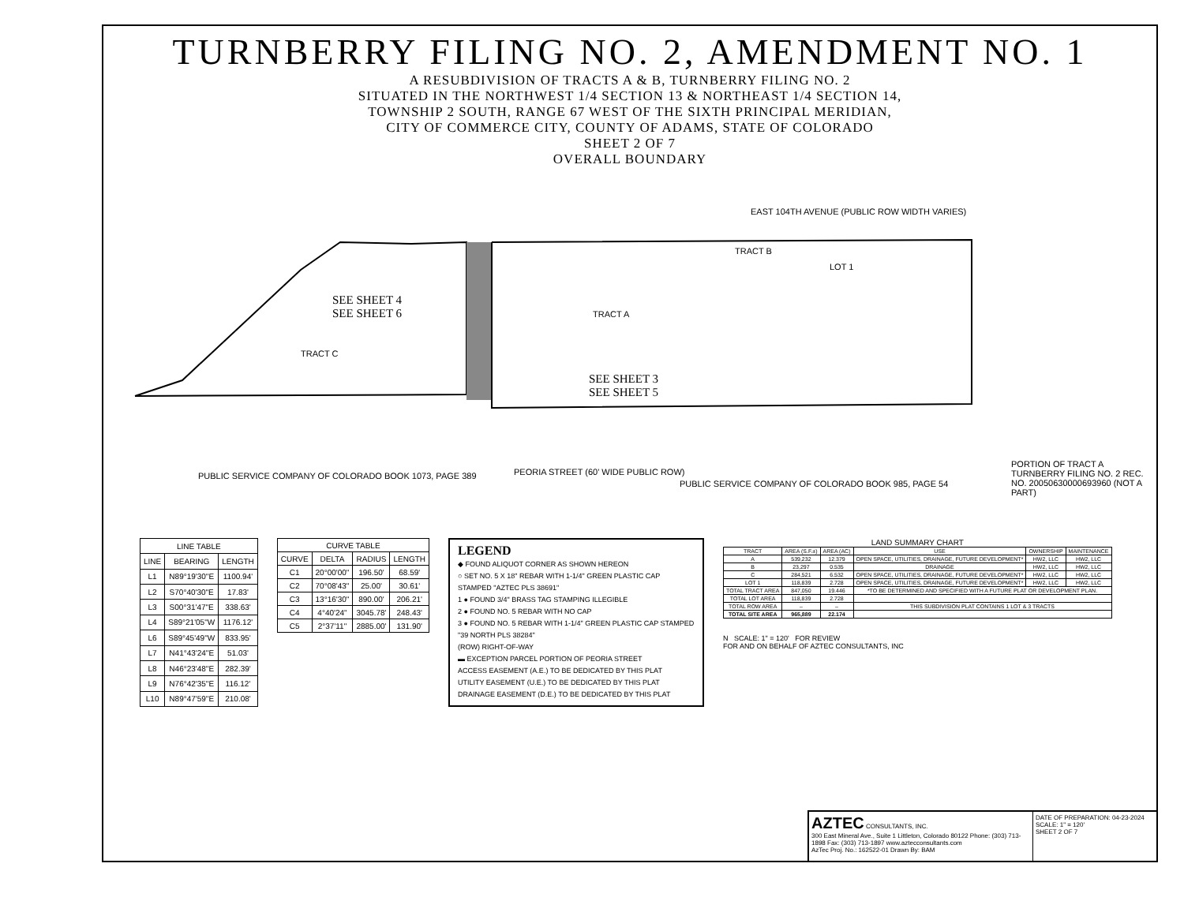TURNBERRY FILING NO. 2, AMENDMENT NO. 1
A RESUBDIVISION OF TRACTS A & B, TURNBERRY FILING NO. 2
SITUATED IN THE NORTHWEST 1/4 SECTION 13 & NORTHEAST 1/4 SECTION 14,
TOWNSHIP 2 SOUTH, RANGE 67 WEST OF THE SIXTH PRINCIPAL MERIDIAN,
CITY OF COMMERCE CITY, COUNTY OF ADAMS, STATE OF COLORADO
SHEET 2 OF 7
OVERALL BOUNDARY
SEE SHEET 4
SEE SHEET 6
TRACT C
TRACT A
SEE SHEET 3
SEE SHEET 5
TRACT B
LOT 1
EAST 104TH AVENUE (PUBLIC ROW WIDTH VARIES)
PEORIA STREET (60' WIDE PUBLIC ROW)
PUBLIC SERVICE COMPANY OF COLORADO BOOK 1073, PAGE 389
PUBLIC SERVICE COMPANY OF COLORADO BOOK 985, PAGE 54
PORTION OF TRACT A TURNBERRY FILING NO. 2 REC. NO. 20050630000693960 (NOT A PART)
| LINE TABLE | | |
| --- | --- | --- |
| LINE | BEARING | LENGTH |
| L1 | N89°19'30"E | 1100.94' |
| L2 | S70°40'30"E | 17.83' |
| L3 | S00°31'47"E | 338.63' |
| L4 | S89°21'05"W | 1176.12' |
| L6 | S89°45'49"W | 833.95' |
| L7 | N41°43'24"E | 51.03' |
| L8 | N46°23'48"E | 282.39' |
| L9 | N76°42'35"E | 116.12' |
| L10 | N89°47'59"E | 210.08' |
| CURVE TABLE | | | |
| --- | --- | --- | --- |
| CURVE | DELTA | RADIUS | LENGTH |
| C1 | 20°00'00" | 196.50' | 68.59' |
| C2 | 70°08'43" | 25.00' | 30.61' |
| C3 | 13°16'30" | 890.00' | 206.21' |
| C4 | 4°40'24" | 3045.78' | 248.43' |
| C5 | 2°37'11" | 2885.00' | 131.90' |
LEGEND
◆ FOUND ALIQUOT CORNER AS SHOWN HEREON
○ SET NO. 5 X 18" REBAR WITH 1-1/4" GREEN PLASTIC CAP STAMPED "AZTEC PLS 38691"
1 ● FOUND 3/4" BRASS TAG STAMPING ILLEGIBLE
2 ● FOUND NO. 5 REBAR WITH NO CAP
3 ● FOUND NO. 5 REBAR WITH 1-1/4" GREEN PLASTIC CAP STAMPED "39 NORTH PLS 38284"
(ROW) RIGHT-OF-WAY
▬ EXCEPTION PARCEL PORTION OF PEORIA STREET
ACCESS EASEMENT (A.E.) TO BE DEDICATED BY THIS PLAT
UTILITY EASEMENT (U.E.) TO BE DEDICATED BY THIS PLAT
DRAINAGE EASEMENT (D.E.) TO BE DEDICATED BY THIS PLAT
LAND SUMMARY CHART
| TRACT | AREA (S.F.±) | AREA (AC) | USE | OWNERSHIP | MAINTENANCE |
| --- | --- | --- | --- | --- | --- |
| A | 539,232 | 12.379 | OPEN SPACE, UTILITIES, DRAINAGE, FUTURE DEVELOPMENT* | HW2, LLC | HW2, LLC |
| B | 23,297 | 0.535 | DRAINAGE | HW2, LLC | HW2, LLC |
| C | 284,521 | 6.532 | OPEN SPACE, UTILITIES, DRAINAGE, FUTURE DEVELOPMENT* | HW2, LLC | HW2, LLC |
| LOT 1 | 118,839 | 2.728 | OPEN SPACE, UTILITIES, DRAINAGE, FUTURE DEVELOPMENT* | HW2, LLC | HW2, LLC |
| TOTAL TRACT AREA | 847,050 | 19.446 | *TO BE DETERMINED AND SPECIFIED WITH A FUTURE PLAT OR DEVELOPMENT PLAN. | | |
| TOTAL LOT AREA | 118,839 | 2.728 | | | |
| TOTAL ROW AREA | – | – | THIS SUBDIVISION PLAT CONTAINS 1 LOT & 3 TRACTS | | |
| TOTAL SITE AREA | 965,889 | 22.174 | | | |
N SCALE: 1" = 120' FOR REVIEW
FOR AND ON BEHALF OF AZTEC CONSULTANTS, INC
AZTEC CONSULTANTS, INC.
300 East Mineral Ave., Suite 1 Littleton, Colorado 80122 Phone: (303) 713-1898 Fax: (303) 713-1897 www.aztecconsultants.com
AzTec Proj. No.: 162522-01 Drawn By: BAM
DATE OF PREPARATION: 04-23-2024
SCALE: 1" = 120'
SHEET 2 OF 7